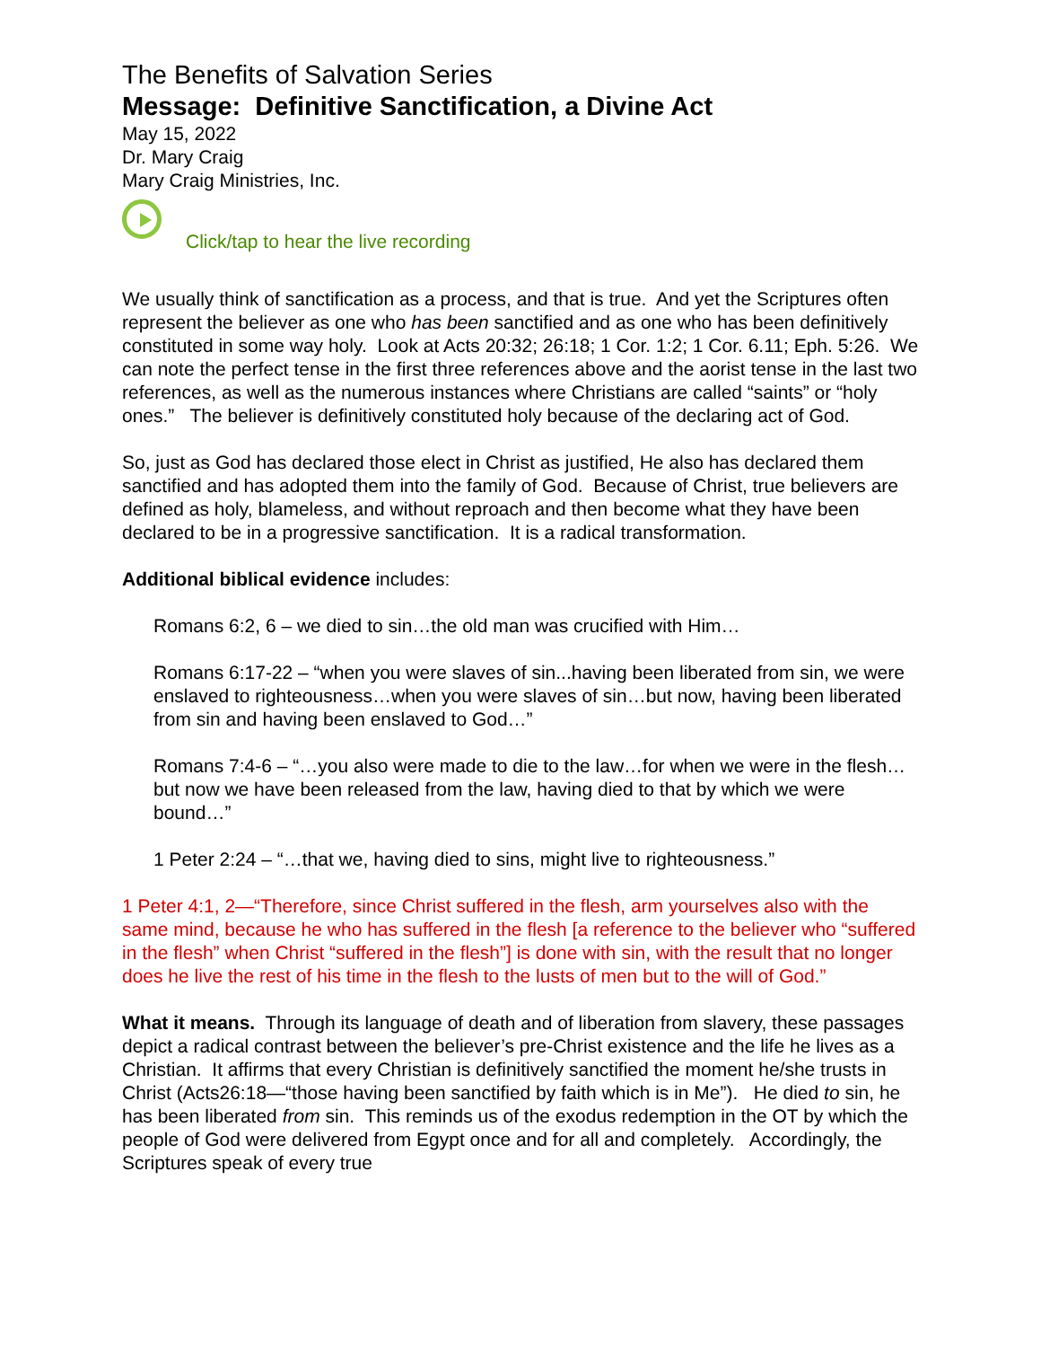The Benefits of Salvation Series
Message: Definitive Sanctification, a Divine Act
May 15, 2022
Dr. Mary Craig
Mary Craig Ministries, Inc.
Click/tap to hear the live recording
We usually think of sanctification as a process, and that is true. And yet the Scriptures often represent the believer as one who has been sanctified and as one who has been definitively constituted in some way holy. Look at Acts 20:32; 26:18; 1 Cor. 1:2; 1 Cor. 6.11; Eph. 5:26. We can note the perfect tense in the first three references above and the aorist tense in the last two references, as well as the numerous instances where Christians are called “saints” or “holy ones.” The believer is definitively constituted holy because of the declaring act of God.
So, just as God has declared those elect in Christ as justified, He also has declared them sanctified and has adopted them into the family of God. Because of Christ, true believers are defined as holy, blameless, and without reproach and then become what they have been declared to be in a progressive sanctification. It is a radical transformation.
Additional biblical evidence includes:
Romans 6:2, 6 – we died to sin…the old man was crucified with Him…
Romans 6:17-22 – “when you were slaves of sin...having been liberated from sin, we were enslaved to righteousness…when you were slaves of sin…but now, having been liberated from sin and having been enslaved to God…”
Romans 7:4-6 – “…you also were made to die to the law…for when we were in the flesh…but now we have been released from the law, having died to that by which we were bound…”
1 Peter 2:24 – “…that we, having died to sins, might live to righteousness.”
1 Peter 4:1, 2—“Therefore, since Christ suffered in the flesh, arm yourselves also with the same mind, because he who has suffered in the flesh [a reference to the believer who “suffered in the flesh” when Christ “suffered in the flesh”] is done with sin, with the result that no longer does he live the rest of his time in the flesh to the lusts of men but to the will of God.”
What it means. Through its language of death and of liberation from slavery, these passages depict a radical contrast between the believer’s pre-Christ existence and the life he lives as a Christian. It affirms that every Christian is definitively sanctified the moment he/she trusts in Christ (Acts26:18—“those having been sanctified by faith which is in Me”). He died to sin, he has been liberated from sin. This reminds us of the exodus redemption in the OT by which the people of God were delivered from Egypt once and for all and completely. Accordingly, the Scriptures speak of every true